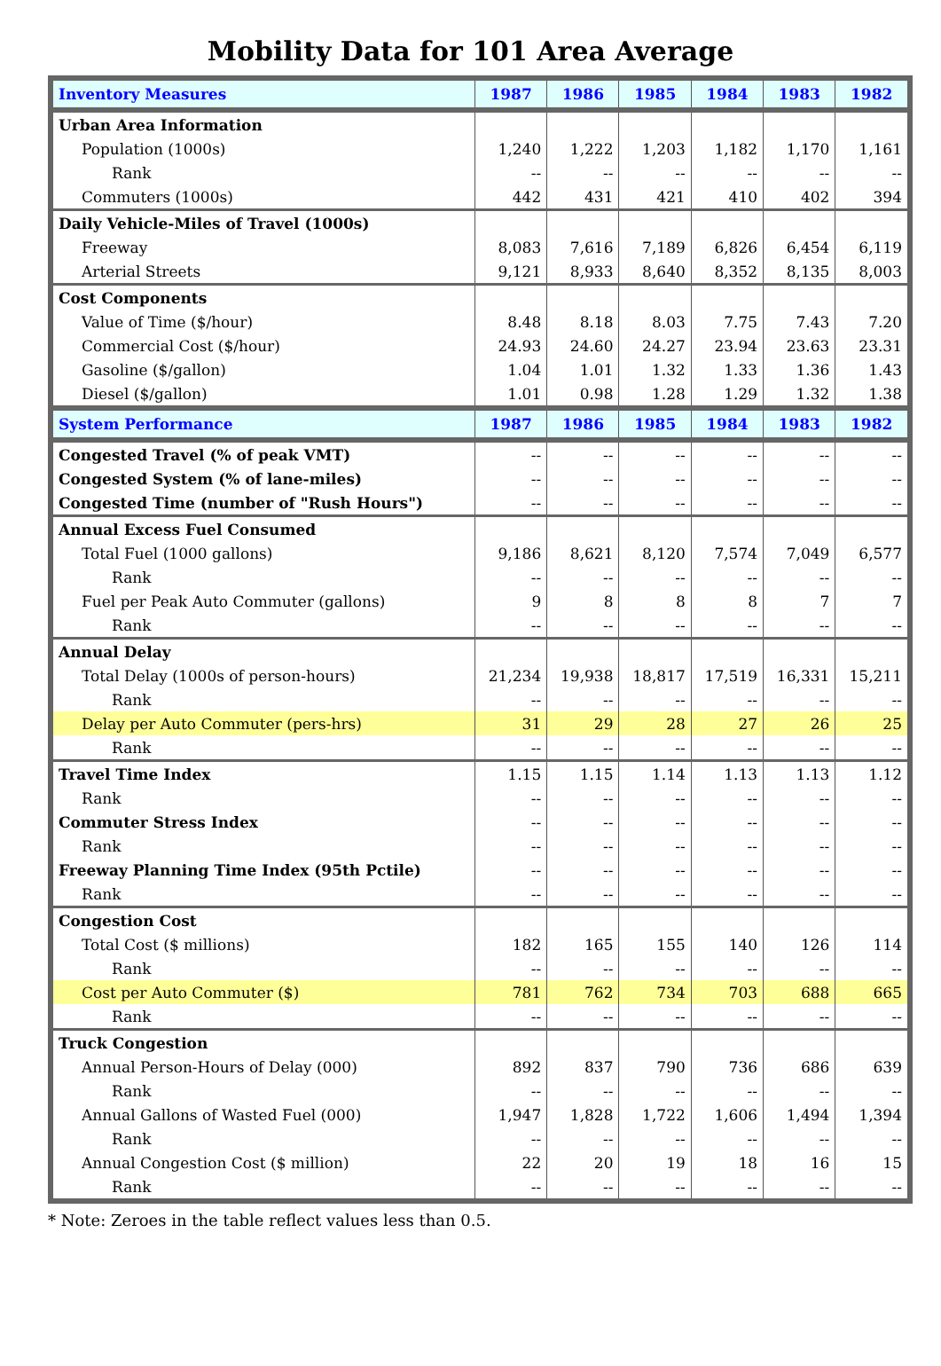Mobility Data for 101 Area Average
| Inventory Measures | 1987 | 1986 | 1985 | 1984 | 1983 | 1982 |
| --- | --- | --- | --- | --- | --- | --- |
| Urban Area Information | | | | | | |
| Population (1000s) | 1,240 | 1,222 | 1,203 | 1,182 | 1,170 | 1,161 |
| Rank | -- | -- | -- | -- | -- | -- |
| Commuters (1000s) | 442 | 431 | 421 | 410 | 402 | 394 |
| Daily Vehicle-Miles of Travel (1000s) | | | | | | |
| Freeway | 8,083 | 7,616 | 7,189 | 6,826 | 6,454 | 6,119 |
| Arterial Streets | 9,121 | 8,933 | 8,640 | 8,352 | 8,135 | 8,003 |
| Cost Components | | | | | | |
| Value of Time ($/hour) | 8.48 | 8.18 | 8.03 | 7.75 | 7.43 | 7.20 |
| Commercial Cost ($/hour) | 24.93 | 24.60 | 24.27 | 23.94 | 23.63 | 23.31 |
| Gasoline ($/gallon) | 1.04 | 1.01 | 1.32 | 1.33 | 1.36 | 1.43 |
| Diesel ($/gallon) | 1.01 | 0.98 | 1.28 | 1.29 | 1.32 | 1.38 |
| System Performance | 1987 | 1986 | 1985 | 1984 | 1983 | 1982 |
| Congested Travel (% of peak VMT) | -- | -- | -- | -- | -- | -- |
| Congested System (% of lane-miles) | -- | -- | -- | -- | -- | -- |
| Congested Time (number of "Rush Hours") | -- | -- | -- | -- | -- | -- |
| Annual Excess Fuel Consumed | | | | | | |
| Total Fuel (1000 gallons) | 9,186 | 8,621 | 8,120 | 7,574 | 7,049 | 6,577 |
| Rank | -- | -- | -- | -- | -- | -- |
| Fuel per Peak Auto Commuter (gallons) | 9 | 8 | 8 | 8 | 7 | 7 |
| Rank | -- | -- | -- | -- | -- | -- |
| Annual Delay | | | | | | |
| Total Delay (1000s of person-hours) | 21,234 | 19,938 | 18,817 | 17,519 | 16,331 | 15,211 |
| Rank | -- | -- | -- | -- | -- | -- |
| Delay per Auto Commuter (pers-hrs) | 31 | 29 | 28 | 27 | 26 | 25 |
| Rank | -- | -- | -- | -- | -- | -- |
| Travel Time Index | 1.15 | 1.15 | 1.14 | 1.13 | 1.13 | 1.12 |
| Rank | -- | -- | -- | -- | -- | -- |
| Commuter Stress Index | -- | -- | -- | -- | -- | -- |
| Rank | -- | -- | -- | -- | -- | -- |
| Freeway Planning Time Index (95th Pctile) | -- | -- | -- | -- | -- | -- |
| Rank | -- | -- | -- | -- | -- | -- |
| Congestion Cost | | | | | | |
| Total Cost ($ millions) | 182 | 165 | 155 | 140 | 126 | 114 |
| Rank | -- | -- | -- | -- | -- | -- |
| Cost per Auto Commuter ($) | 781 | 762 | 734 | 703 | 688 | 665 |
| Rank | -- | -- | -- | -- | -- | -- |
| Truck Congestion | | | | | | |
| Annual Person-Hours of Delay (000) | 892 | 837 | 790 | 736 | 686 | 639 |
| Rank | -- | -- | -- | -- | -- | -- |
| Annual Gallons of Wasted Fuel (000) | 1,947 | 1,828 | 1,722 | 1,606 | 1,494 | 1,394 |
| Rank | -- | -- | -- | -- | -- | -- |
| Annual Congestion Cost ($ million) | 22 | 20 | 19 | 18 | 16 | 15 |
| Rank | -- | -- | -- | -- | -- | -- |
* Note: Zeroes in the table reflect values less than 0.5.